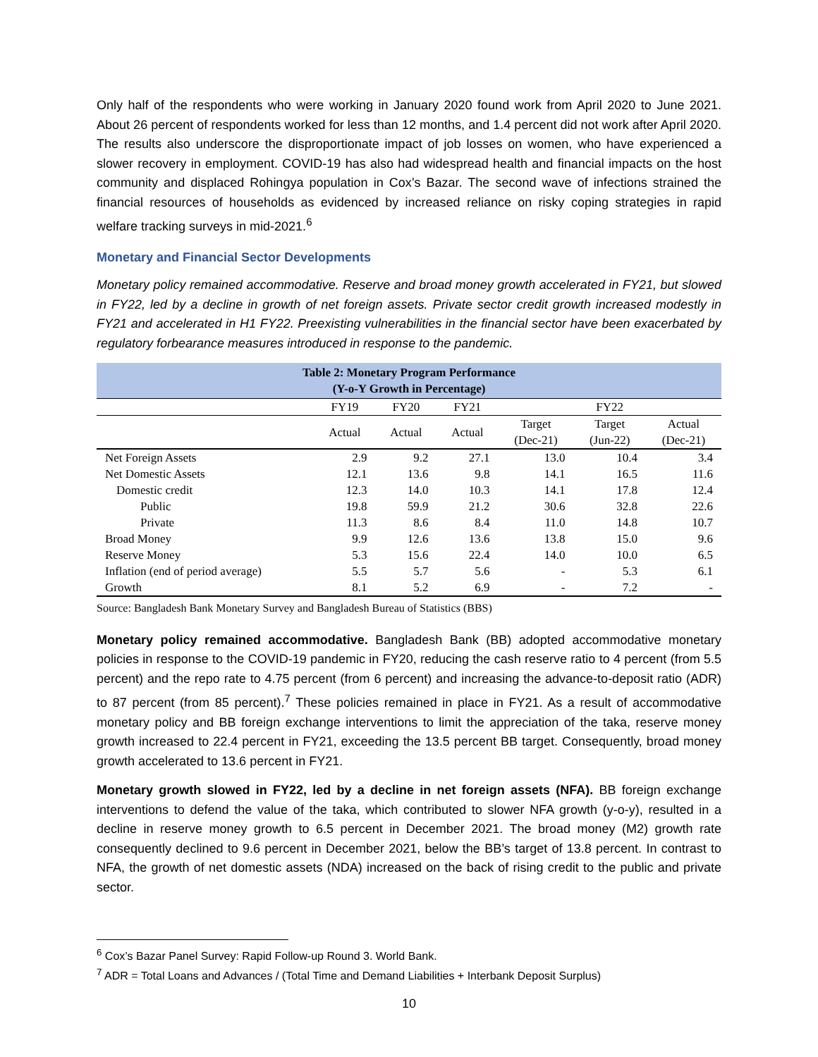Only half of the respondents who were working in January 2020 found work from April 2020 to June 2021. About 26 percent of respondents worked for less than 12 months, and 1.4 percent did not work after April 2020. The results also underscore the disproportionate impact of job losses on women, who have experienced a slower recovery in employment. COVID-19 has also had widespread health and financial impacts on the host community and displaced Rohingya population in Cox’s Bazar. The second wave of infections strained the financial resources of households as evidenced by increased reliance on risky coping strategies in rapid welfare tracking surveys in mid-2021.<sup>6</sup>
Monetary and Financial Sector Developments
Monetary policy remained accommodative. Reserve and broad money growth accelerated in FY21, but slowed in FY22, led by a decline in growth of net foreign assets. Private sector credit growth increased modestly in FY21 and accelerated in H1 FY22. Preexisting vulnerabilities in the financial sector have been exacerbated by regulatory forbearance measures introduced in response to the pandemic.
| Table 2: Monetary Program Performance (Y-o-Y Growth in Percentage) | | | | | | |
| | FY19 | FY20 | FY21 | FY22 | | |
| | Actual | Actual | Actual | Target (Dec-21) | Target (Jun-22) | Actual (Dec-21) |
| Net Foreign Assets | 2.9 | 9.2 | 27.1 | 13.0 | 10.4 | 3.4 |
| Net Domestic Assets | 12.1 | 13.6 | 9.8 | 14.1 | 16.5 | 11.6 |
| Domestic credit | 12.3 | 14.0 | 10.3 | 14.1 | 17.8 | 12.4 |
| Public | 19.8 | 59.9 | 21.2 | 30.6 | 32.8 | 22.6 |
| Private | 11.3 | 8.6 | 8.4 | 11.0 | 14.8 | 10.7 |
| Broad Money | 9.9 | 12.6 | 13.6 | 13.8 | 15.0 | 9.6 |
| Reserve Money | 5.3 | 15.6 | 22.4 | 14.0 | 10.0 | 6.5 |
| Inflation (end of period average) | 5.5 | 5.7 | 5.6 | - | 5.3 | 6.1 |
| Growth | 8.1 | 5.2 | 6.9 | - | 7.2 | - |
Source: Bangladesh Bank Monetary Survey and Bangladesh Bureau of Statistics (BBS)
Monetary policy remained accommodative. Bangladesh Bank (BB) adopted accommodative monetary policies in response to the COVID-19 pandemic in FY20, reducing the cash reserve ratio to 4 percent (from 5.5 percent) and the repo rate to 4.75 percent (from 6 percent) and increasing the advance-to-deposit ratio (ADR) to 87 percent (from 85 percent).<sup>7</sup> These policies remained in place in FY21. As a result of accommodative monetary policy and BB foreign exchange interventions to limit the appreciation of the taka, reserve money growth increased to 22.4 percent in FY21, exceeding the 13.5 percent BB target. Consequently, broad money growth accelerated to 13.6 percent in FY21.
Monetary growth slowed in FY22, led by a decline in net foreign assets (NFA). BB foreign exchange interventions to defend the value of the taka, which contributed to slower NFA growth (y-o-y), resulted in a decline in reserve money growth to 6.5 percent in December 2021. The broad money (M2) growth rate consequently declined to 9.6 percent in December 2021, below the BB’s target of 13.8 percent. In contrast to NFA, the growth of net domestic assets (NDA) increased on the back of rising credit to the public and private sector.
<sup>6</sup> Cox’s Bazar Panel Survey: Rapid Follow-up Round 3. World Bank.
<sup>7</sup> ADR = Total Loans and Advances / (Total Time and Demand Liabilities + Interbank Deposit Surplus)
10